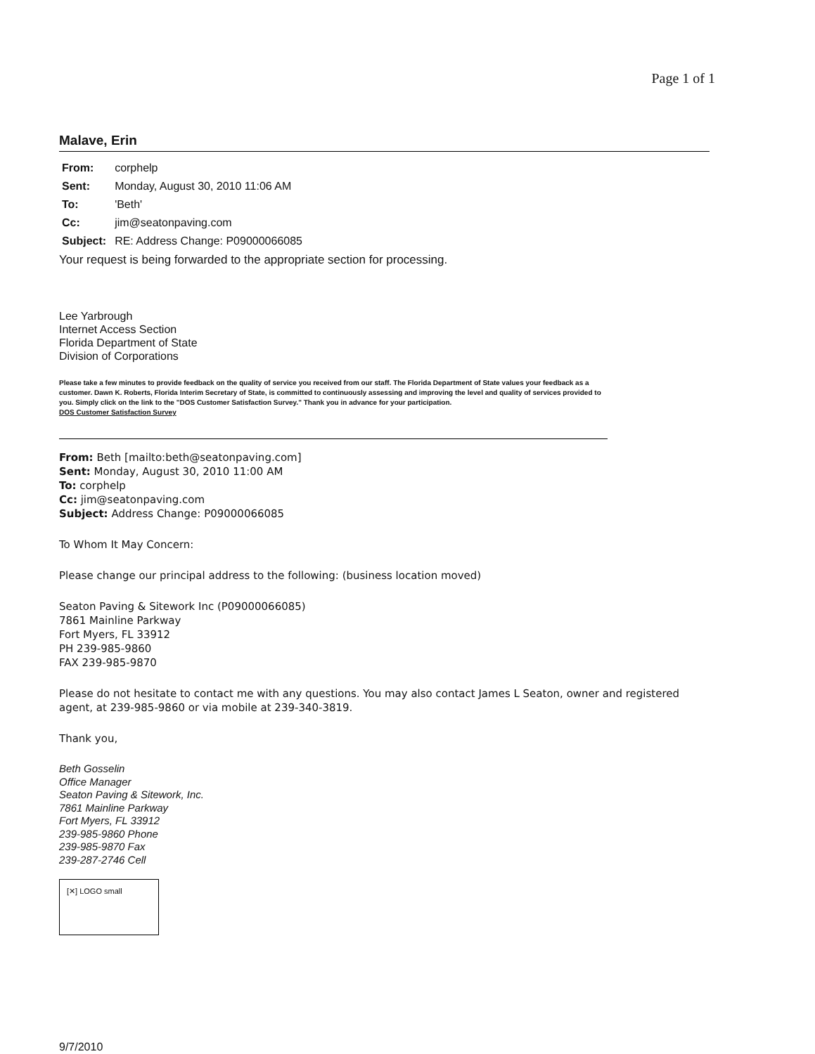Page 1 of 1
Malave, Erin
| From: | corphelp |
| Sent: | Monday, August 30, 2010 11:06 AM |
| To: | 'Beth' |
| Cc: | jim@seatonpaving.com |
| Subject: | RE: Address Change: P09000066085 |
Your request is being forwarded to the appropriate section for processing.
Lee Yarbrough
Internet Access Section
Florida Department of State
Division of Corporations
Please take a few minutes to provide feedback on the quality of service you received from our staff. The Florida Department of State values your feedback as a customer. Dawn K. Roberts, Florida Interim Secretary of State, is committed to continuously assessing and improving the level and quality of services provided to you. Simply click on the link to the "DOS Customer Satisfaction Survey." Thank you in advance for your participation.
DOS Customer Satisfaction Survey
From: Beth [mailto:beth@seatonpaving.com]
Sent: Monday, August 30, 2010 11:00 AM
To: corphelp
Cc: jim@seatonpaving.com
Subject: Address Change: P09000066085
To Whom It May Concern:
Please change our principal address to the following: (business location moved)
Seaton Paving & Sitework Inc (P09000066085)
7861 Mainline Parkway
Fort Myers, FL 33912
PH 239-985-9860
FAX 239-985-9870
Please do not hesitate to contact me with any questions. You may also contact James L Seaton, owner and registered agent, at 239-985-9860 or via mobile at 239-340-3819.
Thank you,
Beth Gosselin
Office Manager
Seaton Paving & Sitework, Inc.
7861 Mainline Parkway
Fort Myers, FL 33912
239-985-9860 Phone
239-985-9870 Fax
239-287-2746 Cell
[✕] LOGO small
9/7/2010